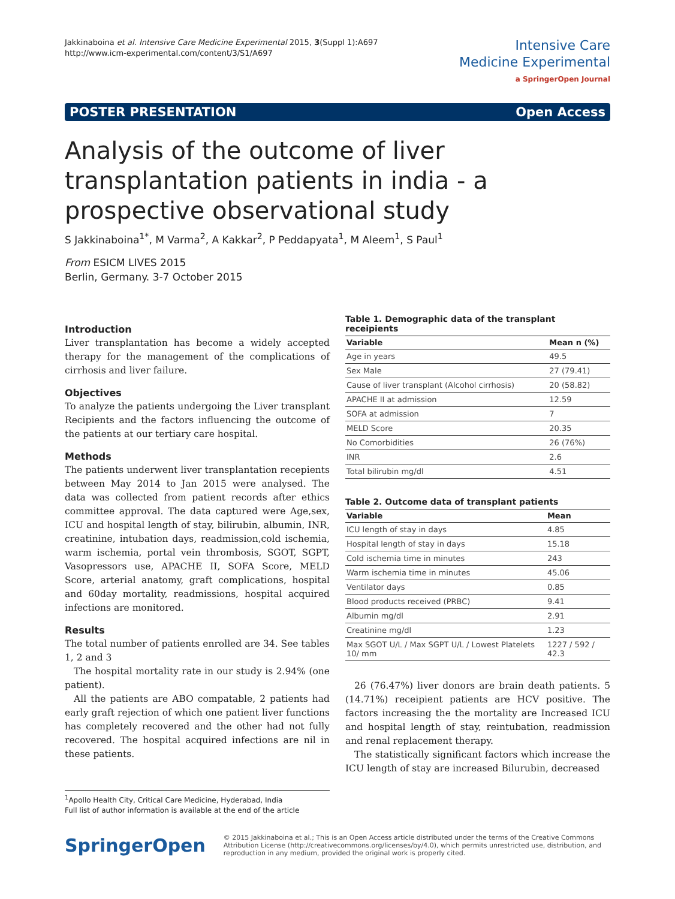Jakkinaboina et al. Intensive Care Medicine Experimental 2015, 3(Suppl 1):A697
http://www.icm-experimental.com/content/3/S1/A697
Intensive Care
Medicine Experimental
a SpringerOpen Journal
POSTER PRESENTATION Open Access
Analysis of the outcome of liver transplantation patients in india - a prospective observational study
S Jakkinaboina<sup>1*</sup>, M Varma<sup>2</sup>, A Kakkar<sup>2</sup>, P Peddapyata<sup>1</sup>, M Aleem<sup>1</sup>, S Paul<sup>1</sup>
From ESICM LIVES 2015
Berlin, Germany. 3-7 October 2015
Introduction
Liver transplantation has become a widely accepted therapy for the management of the complications of cirrhosis and liver failure.
Objectives
To analyze the patients undergoing the Liver transplant Recipients and the factors influencing the outcome of the patients at our tertiary care hospital.
Methods
The patients underwent liver transplantation recepients between May 2014 to Jan 2015 were analysed. The data was collected from patient records after ethics committee approval. The data captured were Age,sex, ICU and hospital length of stay, bilirubin, albumin, INR, creatinine, intubation days, readmission,cold ischemia, warm ischemia, portal vein thrombosis, SGOT, SGPT, Vasopressors use, APACHE II, SOFA Score, MELD Score, arterial anatomy, graft complications, hospital and 60day mortality, readmissions, hospital acquired infections are monitored.
Results
The total number of patients enrolled are 34. See tables 1, 2 and 3
The hospital mortality rate in our study is 2.94% (one patient).
All the patients are ABO compatable, 2 patients had early graft rejection of which one patient liver functions has completely recovered and the other had not fully recovered. The hospital acquired infections are nil in these patients.
<sup>1</sup> Apollo Health City, Critical Care Medicine, Hyderabad, India
Full list of author information is available at the end of the article
Table 1. Demographic data of the transplant receipients
| Variable | Mean n (%) |
| --- | --- |
| Age in years | 49.5 |
| Sex Male | 27 (79.41) |
| Cause of liver transplant (Alcohol cirrhosis) | 20 (58.82) |
| APACHE II at admission | 12.59 |
| SOFA at admission | 7 |
| MELD Score | 20.35 |
| No Comorbidities | 26 (76%) |
| INR | 2.6 |
| Total bilirubin mg/dl | 4.51 |
Table 2. Outcome data of transplant patients
| Variable | Mean |
| --- | --- |
| ICU length of stay in days | 4.85 |
| Hospital length of stay in days | 15.18 |
| Cold ischemia time in minutes | 243 |
| Warm ischemia time in minutes | 45.06 |
| Ventilator days | 0.85 |
| Blood products received (PRBC) | 9.41 |
| Albumin mg/dl | 2.91 |
| Creatinine mg/dl | 1.23 |
| Max SGOT U/L / Max SGPT U/L / Lowest Platelets 10/ mm | 1227 / 592 / 42.3 |
26 (76.47%) liver donors are brain death patients. 5 (14.71%) receipient patients are HCV positive. The factors increasing the the mortality are Increased ICU and hospital length of stay, reintubation, readmission and renal replacement therapy.
The statistically significant factors which increase the ICU length of stay are increased Bilurubin, decreased
SpringerOpen
© 2015 Jakkinaboina et al.; This is an Open Access article distributed under the terms of the Creative Commons Attribution License (http://creativecommons.org/licenses/by/4.0), which permits unrestricted use, distribution, and reproduction in any medium, provided the original work is properly cited.